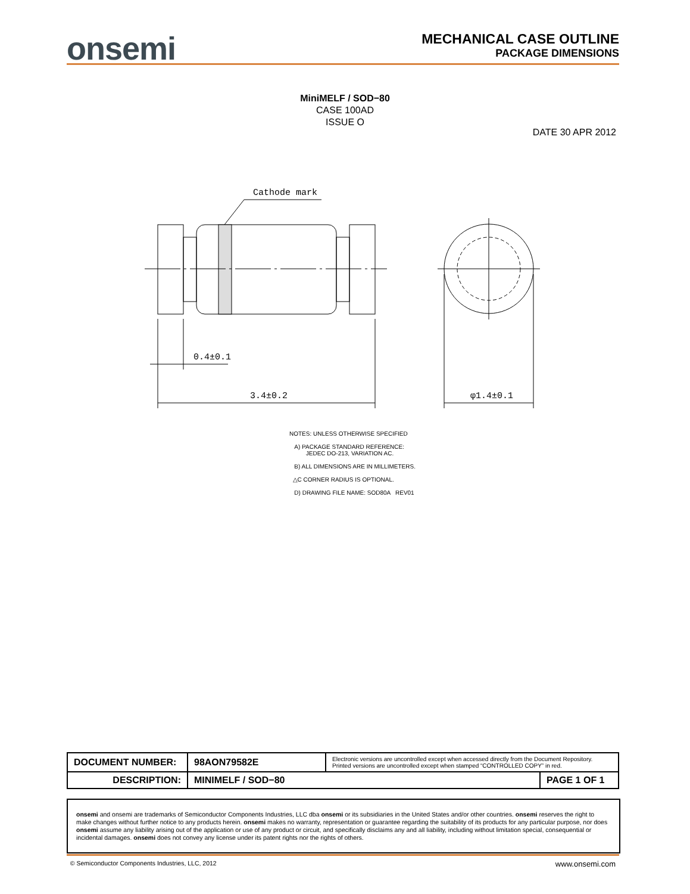onsemi
MECHANICAL CASE OUTLINE
PACKAGE DIMENSIONS
MiniMELF / SOD−80
CASE 100AD
ISSUE O
DATE 30 APR 2012
Cathode mark
0.4±0.1
3.4±0.2
φ1.4±0.1
NOTES: UNLESS OTHERWISE SPECIFIED
A) PACKAGE STANDARD REFERENCE:
JEDEC DO-213, VARIATION AC.
B) ALL DIMENSIONS ARE IN MILLIMETERS.
△C CORNER RADIUS IS OPTIONAL.
D) DRAWING FILE NAME: SOD80A REV01
| DOCUMENT NUMBER: | 98AON79582E | Electronic versions are uncontrolled except when accessed directly from the Document Repository. Printed versions are uncontrolled except when stamped “CONTROLLED COPY” in red. | |
| DESCRIPTION: | MINIMELF / SOD−80 | | PAGE 1 OF 1 |
onsemi and onsemi are trademarks of Semiconductor Components Industries, LLC dba onsemi or its subsidiaries in the United States and/or other countries. onsemi reserves the right to make changes without further notice to any products herein. onsemi makes no warranty, representation or guarantee regarding the suitability of its products for any particular purpose, nor does onsemi assume any liability arising out of the application or use of any product or circuit, and specifically disclaims any and all liability, including without limitation special, consequential or incidental damages. onsemi does not convey any license under its patent rights nor the rights of others.
© Semiconductor Components Industries, LLC, 2012 www.onsemi.com